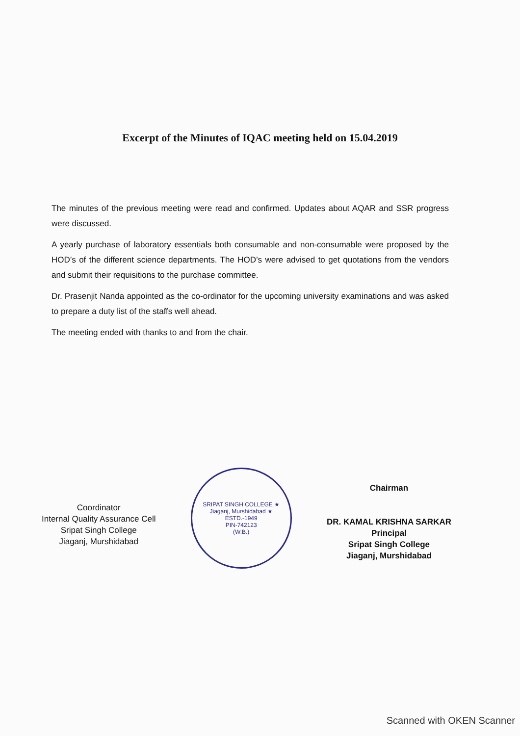Excerpt of the Minutes of IQAC meeting held on 15.04.2019
The minutes of the previous meeting were read and confirmed. Updates about AQAR and SSR progress were discussed.
A yearly purchase of laboratory essentials both consumable and non-consumable were proposed by the HOD’s of the different science departments. The HOD’s were advised to get quotations from the vendors and submit their requisitions to the purchase committee.
Dr. Prasenjit Nanda appointed as the co-ordinator for the upcoming university examinations and was asked to prepare a duty list of the staffs well ahead.
The meeting ended with thanks to and from the chair.
Coordinator
Internal Quality Assurance Cell
Sripat Singh College
Jiaganj, Murshidabad
SRIPAT SINGH COLLEGE ★ Jiaganj, Murshidabad ★
ESTD.-1949
PIN-742123
(W.B.)
Chairman
DR. KAMAL KRISHNA SARKAR
Principal
Sripat Singh College
Jiaganj, Murshidabad
Scanned with OKEN Scanner